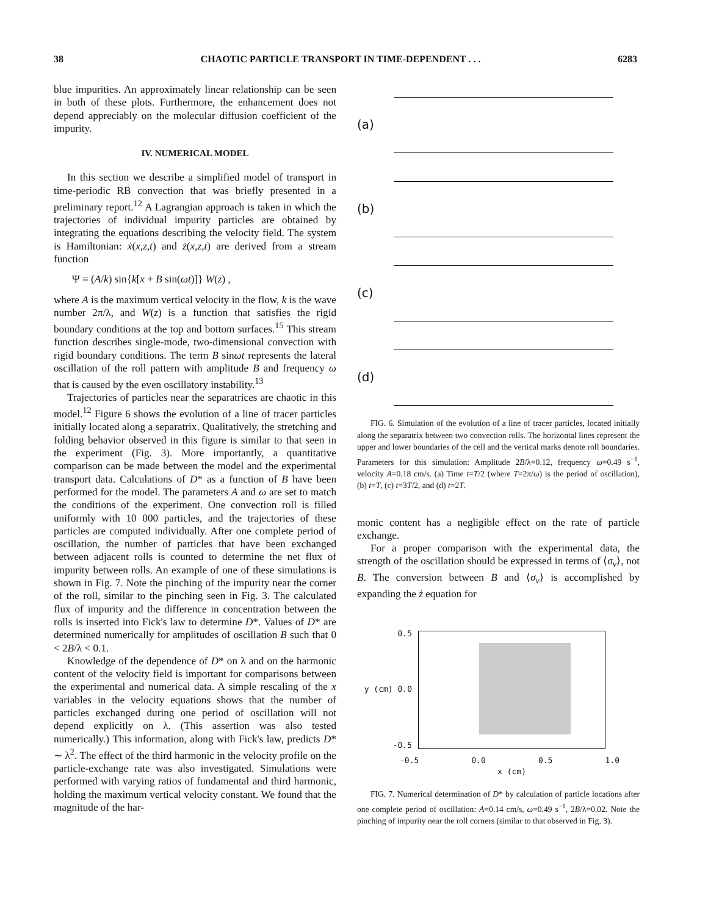38 CHAOTIC PARTICLE TRANSPORT IN TIME-DEPENDENT . . . 6283
blue impurities. An approximately linear relationship can be seen in both of these plots. Furthermore, the enhancement does not depend appreciably on the molecular diffusion coefficient of the impurity.
IV. NUMERICAL MODEL
In this section we describe a simplified model of transport in time-periodic RB convection that was briefly presented in a preliminary report.<sup>12</sup> A Lagrangian approach is taken in which the trajectories of individual impurity particles are obtained by integrating the equations describing the velocity field. The system is Hamiltonian: ẋ(x,z,t) and ż(x,z,t) are derived from a stream function
Ψ = (A/k) sin{k[x + B sin(ωt)]} W(z) ,
where A is the maximum vertical velocity in the flow, k is the wave number 2π/λ, and W(z) is a function that satisfies the rigid boundary conditions at the top and bottom surfaces.<sup>15</sup> This stream function describes single-mode, two-dimensional convection with rigid boundary conditions. The term B sinωt represents the lateral oscillation of the roll pattern with amplitude B and frequency ω that is caused by the even oscillatory instability.<sup>13</sup>
Trajectories of particles near the separatrices are chaotic in this model.<sup>12</sup> Figure 6 shows the evolution of a line of tracer particles initially located along a separatrix. Qualitatively, the stretching and folding behavior observed in this figure is similar to that seen in the experiment (Fig. 3). More importantly, a quantitative comparison can be made between the model and the experimental transport data. Calculations of D* as a function of B have been performed for the model. The parameters A and ω are set to match the conditions of the experiment. One convection roll is filled uniformly with 10 000 particles, and the trajectories of these particles are computed individually. After one complete period of oscillation, the number of particles that have been exchanged between adjacent rolls is counted to determine the net flux of impurity between rolls. An example of one of these simulations is shown in Fig. 7. Note the pinching of the impurity near the corner of the roll, similar to the pinching seen in Fig. 3. The calculated flux of impurity and the difference in concentration between the rolls is inserted into Fick's law to determine D*. Values of D* are determined numerically for amplitudes of oscillation B such that 0 < 2B/λ < 0.1.
Knowledge of the dependence of D* on λ and on the harmonic content of the velocity field is important for comparisons between the experimental and numerical data. A simple rescaling of the x variables in the velocity equations shows that the number of particles exchanged during one period of oscillation will not depend explicitly on λ. (This assertion was also tested numerically.) This information, along with Fick's law, predicts D* ∼ λ<sup>2</sup>. The effect of the third harmonic in the velocity profile on the particle-exchange rate was also investigated. Simulations were performed with varying ratios of fundamental and third harmonic, holding the maximum vertical velocity constant. We found that the magnitude of the har-
(a)
(b)
(c)
(d)
FIG. 6. Simulation of the evolution of a line of tracer particles, located initially along the separatrix between two convection rolls. The horizontal lines represent the upper and lower boundaries of the cell and the vertical marks denote roll boundaries. Parameters for this simulation: Amplitude 2B/λ=0.12, frequency ω=0.49 s<sup>−1</sup>, velocity A=0.18 cm/s. (a) Time t=T/2 (where T=2π/ω) is the period of oscillation), (b) t=T, (c) t=3T/2, and (d) t=2T.
monic content has a negligible effect on the rate of particle exchange.
For a proper comparison with the experimental data, the strength of the oscillation should be expressed in terms of ⟨σ<sub>v</sub>⟩, not B. The conversion between B and ⟨σ<sub>v</sub>⟩ is accomplished by expanding the ż equation for
0.5
y (cm) 0.0
-0.5
-0.5 0.0 0.5 1.0
x (cm)
FIG. 7. Numerical determination of D* by calculation of particle locations after one complete period of oscillation: A=0.14 cm/s, ω=0.49 s<sup>−1</sup>, 2B/λ=0.02. Note the pinching of impurity near the roll corners (similar to that observed in Fig. 3).